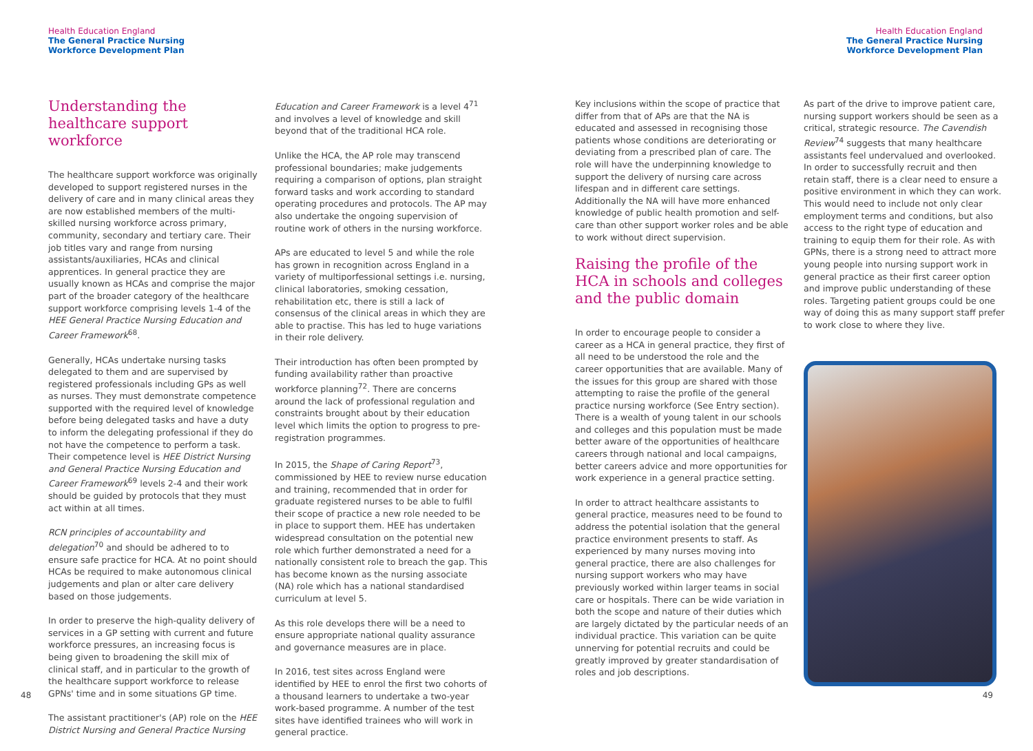Health Education England
The General Practice Nursing
Workforce Development Plan
Understanding the healthcare support workforce
The healthcare support workforce was originally developed to support registered nurses in the delivery of care and in many clinical areas they are now established members of the multi-skilled nursing workforce across primary, community, secondary and tertiary care. Their job titles vary and range from nursing assistants/auxiliaries, HCAs and clinical apprentices. In general practice they are usually known as HCAs and comprise the major part of the broader category of the healthcare support workforce comprising levels 1-4 of the HEE General Practice Nursing Education and Career Framework<sup>68</sup>.
Generally, HCAs undertake nursing tasks delegated to them and are supervised by registered professionals including GPs as well as nurses. They must demonstrate competence supported with the required level of knowledge before being delegated tasks and have a duty to inform the delegating professional if they do not have the competence to perform a task. Their competence level is HEE District Nursing and General Practice Nursing Education and Career Framework<sup>69</sup> levels 2-4 and their work should be guided by protocols that they must act within at all times.
RCN principles of accountability and delegation<sup>70</sup> and should be adhered to to ensure safe practice for HCA. At no point should HCAs be required to make autonomous clinical judgements and plan or alter care delivery based on those judgements.
In order to preserve the high-quality delivery of services in a GP setting with current and future workforce pressures, an increasing focus is being given to broadening the skill mix of clinical staff, and in particular to the growth of the healthcare support workforce to release GPNs' time and in some situations GP time.
The assistant practitioner's (AP) role on the HEE District Nursing and General Practice Nursing
Education and Career Framework is a level 4<sup>71</sup> and involves a level of knowledge and skill beyond that of the traditional HCA role.
Unlike the HCA, the AP role may transcend professional boundaries; make judgements requiring a comparison of options, plan straight forward tasks and work according to standard operating procedures and protocols. The AP may also undertake the ongoing supervision of routine work of others in the nursing workforce.
APs are educated to level 5 and while the role has grown in recognition across England in a variety of multiporfessional settings i.e. nursing, clinical laboratories, smoking cessation, rehabilitation etc, there is still a lack of consensus of the clinical areas in which they are able to practise. This has led to huge variations in their role delivery.
Their introduction has often been prompted by funding availability rather than proactive workforce planning<sup>72</sup>. There are concerns around the lack of professional regulation and constraints brought about by their education level which limits the option to progress to pre-registration programmes.
In 2015, the Shape of Caring Report<sup>73</sup>, commissioned by HEE to review nurse education and training, recommended that in order for graduate registered nurses to be able to fulfil their scope of practice a new role needed to be in place to support them. HEE has undertaken widespread consultation on the potential new role which further demonstrated a need for a nationally consistent role to breach the gap. This has become known as the nursing associate (NA) role which has a national standardised curriculum at level 5.
As this role develops there will be a need to ensure appropriate national quality assurance and governance measures are in place.
In 2016, test sites across England were identified by HEE to enrol the first two cohorts of a thousand learners to undertake a two-year work-based programme. A number of the test sites have identified trainees who will work in general practice.
48
Health Education England
The General Practice Nursing
Workforce Development Plan
Key inclusions within the scope of practice that differ from that of APs are that the NA is educated and assessed in recognising those patients whose conditions are deteriorating or deviating from a prescribed plan of care. The role will have the underpinning knowledge to support the delivery of nursing care across lifespan and in different care settings. Additionally the NA will have more enhanced knowledge of public health promotion and self-care than other support worker roles and be able to work without direct supervision.
Raising the profile of the HCA in schools and colleges and the public domain
In order to encourage people to consider a career as a HCA in general practice, they first of all need to be understood the role and the career opportunities that are available. Many of the issues for this group are shared with those attempting to raise the profile of the general practice nursing workforce (See Entry section). There is a wealth of young talent in our schools and colleges and this population must be made better aware of the opportunities of healthcare careers through national and local campaigns, better careers advice and more opportunities for work experience in a general practice setting.
In order to attract healthcare assistants to general practice, measures need to be found to address the potential isolation that the general practice environment presents to staff. As experienced by many nurses moving into general practice, there are also challenges for nursing support workers who may have previously worked within larger teams in social care or hospitals. There can be wide variation in both the scope and nature of their duties which are largely dictated by the particular needs of an individual practice. This variation can be quite unnerving for potential recruits and could be greatly improved by greater standardisation of roles and job descriptions.
As part of the drive to improve patient care, nursing support workers should be seen as a critical, strategic resource. The Cavendish Review<sup>74</sup> suggests that many healthcare assistants feel undervalued and overlooked. In order to successfully recruit and then retain staff, there is a clear need to ensure a positive environment in which they can work. This would need to include not only clear employment terms and conditions, but also access to the right type of education and training to equip them for their role. As with GPNs, there is a strong need to attract more young people into nursing support work in general practice as their first career option and improve public understanding of these roles. Targeting patient groups could be one way of doing this as many support staff prefer to work close to where they live.
49